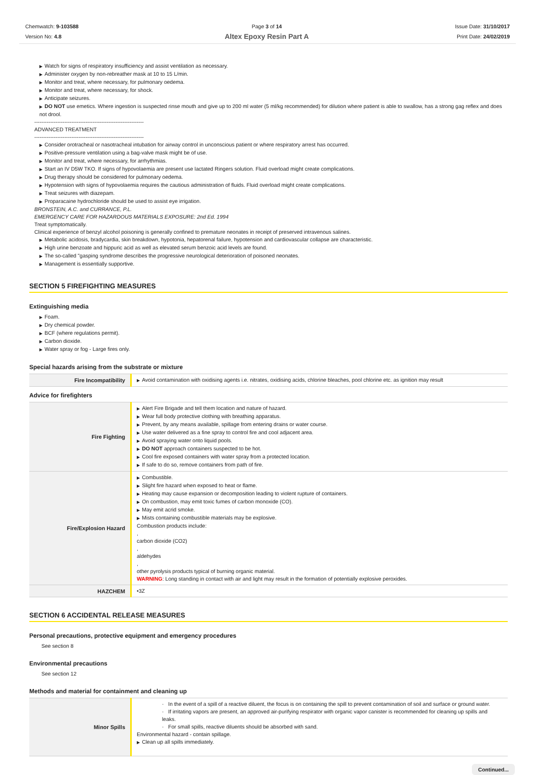Chemwatch: 9-103588
Version No: 4.8
Page 3 of 14
Altex Epoxy Resin Part A
Issue Date: 31/10/2017
Print Date: 24/02/2019
▶ Watch for signs of respiratory insufficiency and assist ventilation as necessary.
▶ Administer oxygen by non-rebreather mask at 10 to 15 L/min.
▶ Monitor and treat, where necessary, for pulmonary oedema.
▶ Monitor and treat, where necessary, for shock.
▶ Anticipate seizures.
▶ DO NOT use emetics. Where ingestion is suspected rinse mouth and give up to 200 ml water (5 ml/kg recommended) for dilution where patient is able to swallow, has a strong gag reflex and does not drool.
--------------------------------------------------------------
ADVANCED TREATMENT
--------------------------------------------------------------
▶ Consider orotracheal or nasotracheal intubation for airway control in unconscious patient or where respiratory arrest has occurred.
▶ Positive-pressure ventilation using a bag-valve mask might be of use.
▶ Monitor and treat, where necessary, for arrhythmias.
▶ Start an IV D5W TKO. If signs of hypovolaemia are present use lactated Ringers solution. Fluid overload might create complications.
▶ Drug therapy should be considered for pulmonary oedema.
▶ Hypotension with signs of hypovolaemia requires the cautious administration of fluids. Fluid overload might create complications.
▶ Treat seizures with diazepam.
▶ Proparacaine hydrochloride should be used to assist eye irrigation.
BRONSTEIN, A.C. and CURRANCE, P.L.
EMERGENCY CARE FOR HAZARDOUS MATERIALS EXPOSURE: 2nd Ed. 1994
Treat symptomatically.
Clinical experience of benzyl alcohol poisoning is generally confined to premature neonates in receipt of preserved intravenous salines.
▶ Metabolic acidosis, bradycardia, skin breakdown, hypotonia, hepatorenal failure, hypotension and cardiovascular collapse are characteristic.
▶ High urine benzoate and hippuric acid as well as elevated serum benzoic acid levels are found.
▶ The so-called "gasping syndrome describes the progressive neurological deterioration of poisoned neonates.
▶ Management is essentially supportive.
SECTION 5 FIREFIGHTING MEASURES
Extinguishing media
▶ Foam.
▶ Dry chemical powder.
▶ BCF (where regulations permit).
▶ Carbon dioxide.
▶ Water spray or fog - Large fires only.
Special hazards arising from the substrate or mixture
| Fire Incompatibility | ▶ Avoid contamination with oxidising agents i.e. nitrates, oxidising acids, chlorine bleaches, pool chlorine etc. as ignition may result |
Advice for firefighters
| Fire Fighting | ▶ Alert Fire Brigade and tell them location and nature of hazard. ▶ Wear full body protective clothing with breathing apparatus. ▶ Prevent, by any means available, spillage from entering drains or water course. ▶ Use water delivered as a fine spray to control fire and cool adjacent area. ▶ Avoid spraying water onto liquid pools. ▶ DO NOT approach containers suspected to be hot. ▶ Cool fire exposed containers with water spray from a protected location. ▶ If safe to do so, remove containers from path of fire. |
| Fire/Explosion Hazard | ▶ Combustible. ▶ Slight fire hazard when exposed to heat or flame. ▶ Heating may cause expansion or decomposition leading to violent rupture of containers. ▶ On combustion, may emit toxic fumes of carbon monoxide (CO). ▶ May emit acrid smoke. ▶ Mists containing combustible materials may be explosive. Combustion products include: , carbon dioxide (CO2) , aldehydes , other pyrolysis products typical of burning organic material. WARNING : Long standing in contact with air and light may result in the formation of potentially explosive peroxides. |
| HAZCHEM | •3Z |
SECTION 6 ACCIDENTAL RELEASE MEASURES
Personal precautions, protective equipment and emergency procedures
See section 8
Environmental precautions
See section 12
Methods and material for containment and cleaning up
| Minor Spills | · In the event of a spill of a reactive diluent, the focus is on containing the spill to prevent contamination of soil and surface or ground water. · If irritating vapors are present, an approved air-purifying respirator with organic vapor canister is recommended for cleaning up spills and leaks. · For small spills, reactive diluents should be absorbed with sand. Environmental hazard - contain spillage. ▶ Clean up all spills immediately. |
Continued...